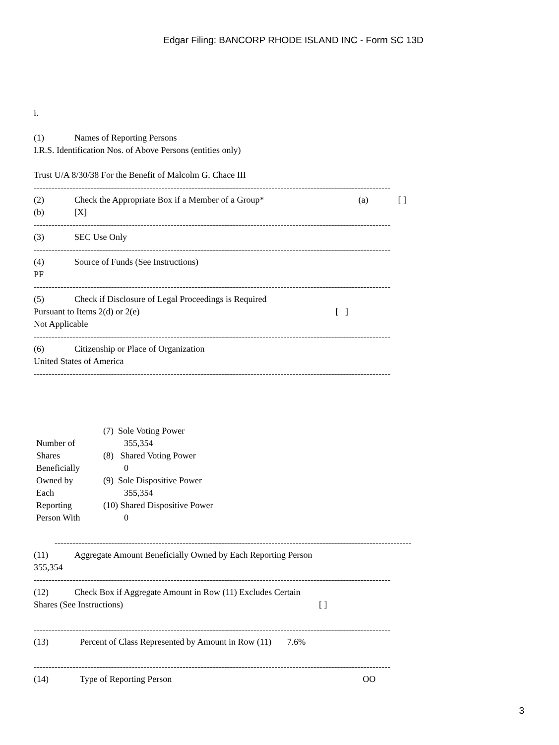Edgar Filing: BANCORP RHODE ISLAND INC - Form SC 13D
i.
(1) Names of Reporting Persons
I.R.S. Identification Nos. of Above Persons (entities only)
Trust U/A 8/30/38 For the Benefit of Malcolm G. Chace III
------------------------------------------------------------------------------------------------------------------------
(2) Check the Appropriate Box if a Member of a Group* (a) [ ]
(b) [X]
------------------------------------------------------------------------------------------------------------------------
(3) SEC Use Only
------------------------------------------------------------------------------------------------------------------------
(4) Source of Funds (See Instructions)
PF
------------------------------------------------------------------------------------------------------------------------
(5) Check if Disclosure of Legal Proceedings is Required
Pursuant to Items 2(d) or 2(e) [ ]
Not Applicable
------------------------------------------------------------------------------------------------------------------------
(6) Citizenship or Place of Organization
United States of America
------------------------------------------------------------------------------------------------------------------------
| | (7) Sole Voting Power |
| Number of | 355,354 |
| Shares | (8) Shared Voting Power |
| Beneficially | 0 |
| Owned by | (9) Sole Dispositive Power |
| Each | 355,354 |
| Reporting | (10) Shared Dispositive Power |
| Person With | 0 |
------------------------------------------------------------------------------------------------------------------------
(11) Aggregate Amount Beneficially Owned by Each Reporting Person
355,354
------------------------------------------------------------------------------------------------------------------------
(12) Check Box if Aggregate Amount in Row (11) Excludes Certain
Shares (See Instructions) [ ]
------------------------------------------------------------------------------------------------------------------------
(13) Percent of Class Represented by Amount in Row (11) 7.6%
------------------------------------------------------------------------------------------------------------------------
(14) Type of Reporting Person OO
3